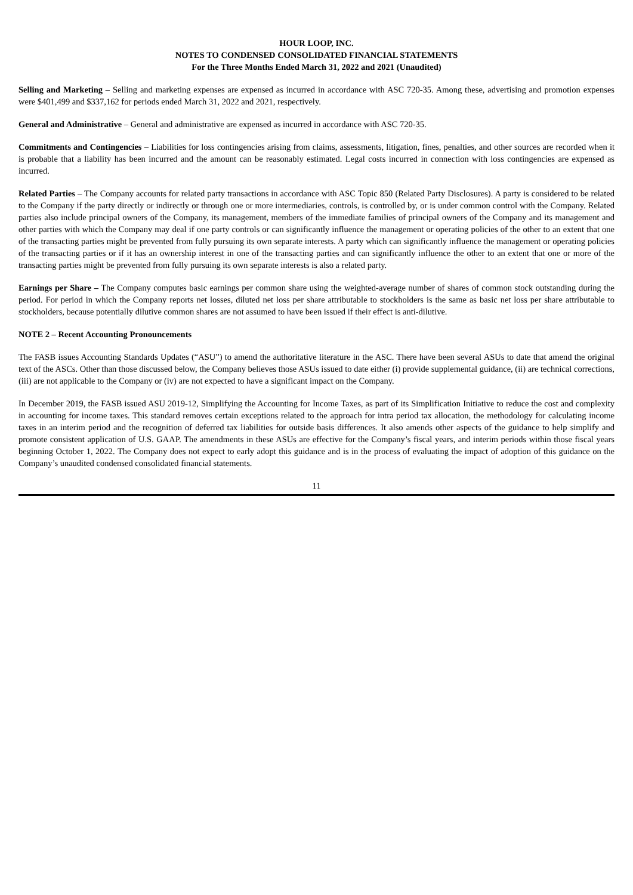HOUR LOOP, INC.
NOTES TO CONDENSED CONSOLIDATED FINANCIAL STATEMENTS
For the Three Months Ended March 31, 2022 and 2021 (Unaudited)
Selling and Marketing – Selling and marketing expenses are expensed as incurred in accordance with ASC 720-35. Among these, advertising and promotion expenses were $401,499 and $337,162 for periods ended March 31, 2022 and 2021, respectively.
General and Administrative – General and administrative are expensed as incurred in accordance with ASC 720-35.
Commitments and Contingencies – Liabilities for loss contingencies arising from claims, assessments, litigation, fines, penalties, and other sources are recorded when it is probable that a liability has been incurred and the amount can be reasonably estimated. Legal costs incurred in connection with loss contingencies are expensed as incurred.
Related Parties – The Company accounts for related party transactions in accordance with ASC Topic 850 (Related Party Disclosures). A party is considered to be related to the Company if the party directly or indirectly or through one or more intermediaries, controls, is controlled by, or is under common control with the Company. Related parties also include principal owners of the Company, its management, members of the immediate families of principal owners of the Company and its management and other parties with which the Company may deal if one party controls or can significantly influence the management or operating policies of the other to an extent that one of the transacting parties might be prevented from fully pursuing its own separate interests. A party which can significantly influence the management or operating policies of the transacting parties or if it has an ownership interest in one of the transacting parties and can significantly influence the other to an extent that one or more of the transacting parties might be prevented from fully pursuing its own separate interests is also a related party.
Earnings per Share – The Company computes basic earnings per common share using the weighted-average number of shares of common stock outstanding during the period. For period in which the Company reports net losses, diluted net loss per share attributable to stockholders is the same as basic net loss per share attributable to stockholders, because potentially dilutive common shares are not assumed to have been issued if their effect is anti-dilutive.
NOTE 2 – Recent Accounting Pronouncements
The FASB issues Accounting Standards Updates (“ASU”) to amend the authoritative literature in the ASC. There have been several ASUs to date that amend the original text of the ASCs. Other than those discussed below, the Company believes those ASUs issued to date either (i) provide supplemental guidance, (ii) are technical corrections, (iii) are not applicable to the Company or (iv) are not expected to have a significant impact on the Company.
In December 2019, the FASB issued ASU 2019-12, Simplifying the Accounting for Income Taxes, as part of its Simplification Initiative to reduce the cost and complexity in accounting for income taxes. This standard removes certain exceptions related to the approach for intra period tax allocation, the methodology for calculating income taxes in an interim period and the recognition of deferred tax liabilities for outside basis differences. It also amends other aspects of the guidance to help simplify and promote consistent application of U.S. GAAP. The amendments in these ASUs are effective for the Company’s fiscal years, and interim periods within those fiscal years beginning October 1, 2022. The Company does not expect to early adopt this guidance and is in the process of evaluating the impact of adoption of this guidance on the Company’s unaudited condensed consolidated financial statements.
11